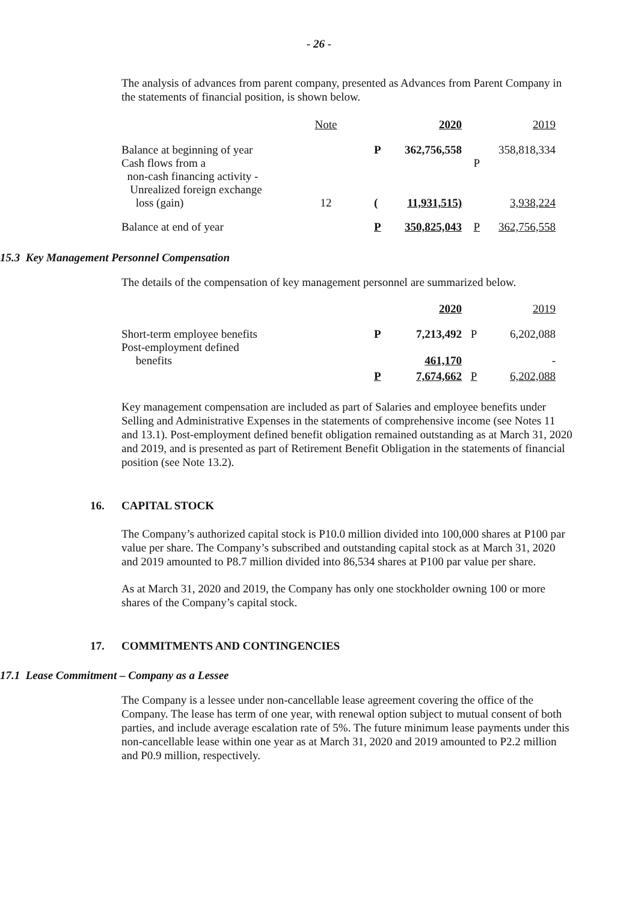- 26 -
The analysis of advances from parent company, presented as Advances from Parent Company in the statements of financial position, is shown below.
| | Note | | 2020 | | 2019 | |
| Balance at beginning of year Cash flows from a non-cash financing activity - Unrealized foreign exchange loss (gain) | 12 | | P ( | 362,756,558 11,931,515) | P | 358,818,334 3,938,224 |
| Balance at end of year | | | P | 350,825,043 | P | 362,756,558 |
15.3 Key Management Personnel Compensation
The details of the compensation of key management personnel are summarized below.
| | 2020 | | 2019 | |
| Short-term employee benefits Post-employment defined benefits | P | 7,213,492 461,170 | P | 6,202,088 - |
| | P | 7,674,662 | P | 6,202,088 |
Key management compensation are included as part of Salaries and employee benefits under Selling and Administrative Expenses in the statements of comprehensive income (see Notes 11 and 13.1). Post-employment defined benefit obligation remained outstanding as at March 31, 2020 and 2019, and is presented as part of Retirement Benefit Obligation in the statements of financial position (see Note 13.2).
16. CAPITAL STOCK
The Company’s authorized capital stock is P10.0 million divided into 100,000 shares at P100 par value per share. The Company’s subscribed and outstanding capital stock as at March 31, 2020 and 2019 amounted to P8.7 million divided into 86,534 shares at P100 par value per share.
As at March 31, 2020 and 2019, the Company has only one stockholder owning 100 or more shares of the Company’s capital stock.
17. COMMITMENTS AND CONTINGENCIES
17.1 Lease Commitment – Company as a Lessee
The Company is a lessee under non-cancellable lease agreement covering the office of the Company. The lease has term of one year, with renewal option subject to mutual consent of both parties, and include average escalation rate of 5%. The future minimum lease payments under this non-cancellable lease within one year as at March 31, 2020 and 2019 amounted to P2.2 million and P0.9 million, respectively.